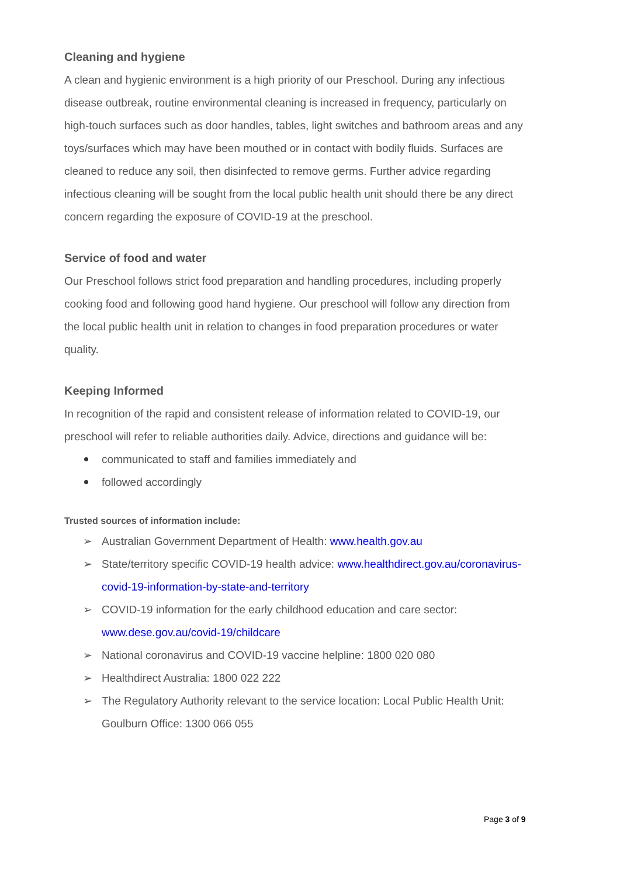Cleaning and hygiene
A clean and hygienic environment is a high priority of our Preschool. During any infectious disease outbreak, routine environmental cleaning is increased in frequency, particularly on high-touch surfaces such as door handles, tables, light switches and bathroom areas and any toys/surfaces which may have been mouthed or in contact with bodily fluids. Surfaces are cleaned to reduce any soil, then disinfected to remove germs. Further advice regarding infectious cleaning will be sought from the local public health unit should there be any direct concern regarding the exposure of COVID-19 at the preschool.
Service of food and water
Our Preschool follows strict food preparation and handling procedures, including properly cooking food and following good hand hygiene. Our preschool will follow any direction from the local public health unit in relation to changes in food preparation procedures or water quality.
Keeping Informed
In recognition of the rapid and consistent release of information related to COVID-19, our preschool will refer to reliable authorities daily. Advice, directions and guidance will be:
communicated to staff and families immediately and
followed accordingly
Trusted sources of information include:
Australian Government Department of Health: www.health.gov.au
State/territory specific COVID-19 health advice: www.healthdirect.gov.au/coronavirus-covid-19-information-by-state-and-territory
COVID-19 information for the early childhood education and care sector: www.dese.gov.au/covid-19/childcare
National coronavirus and COVID-19 vaccine helpline: 1800 020 080
Healthdirect Australia: 1800 022 222
The Regulatory Authority relevant to the service location: Local Public Health Unit: Goulburn Office: 1300 066 055
Page 3 of 9